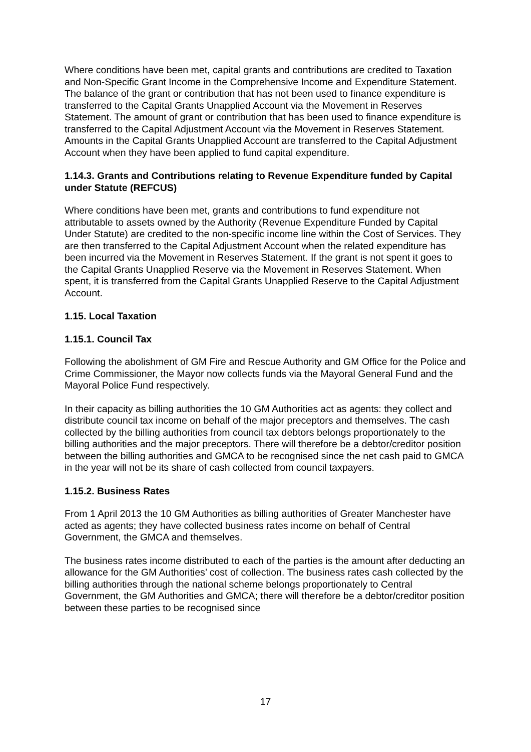Where conditions have been met, capital grants and contributions are credited to Taxation and Non-Specific Grant Income in the Comprehensive Income and Expenditure Statement. The balance of the grant or contribution that has not been used to finance expenditure is transferred to the Capital Grants Unapplied Account via the Movement in Reserves Statement. The amount of grant or contribution that has been used to finance expenditure is transferred to the Capital Adjustment Account via the Movement in Reserves Statement. Amounts in the Capital Grants Unapplied Account are transferred to the Capital Adjustment Account when they have been applied to fund capital expenditure.
1.14.3. Grants and Contributions relating to Revenue Expenditure funded by Capital under Statute (REFCUS)
Where conditions have been met, grants and contributions to fund expenditure not attributable to assets owned by the Authority (Revenue Expenditure Funded by Capital Under Statute) are credited to the non-specific income line within the Cost of Services. They are then transferred to the Capital Adjustment Account when the related expenditure has been incurred via the Movement in Reserves Statement. If the grant is not spent it goes to the Capital Grants Unapplied Reserve via the Movement in Reserves Statement. When spent, it is transferred from the Capital Grants Unapplied Reserve to the Capital Adjustment Account.
1.15. Local Taxation
1.15.1. Council Tax
Following the abolishment of GM Fire and Rescue Authority and GM Office for the Police and Crime Commissioner, the Mayor now collects funds via the Mayoral General Fund and the Mayoral Police Fund respectively.
In their capacity as billing authorities the 10 GM Authorities act as agents: they collect and distribute council tax income on behalf of the major preceptors and themselves. The cash collected by the billing authorities from council tax debtors belongs proportionately to the billing authorities and the major preceptors. There will therefore be a debtor/creditor position between the billing authorities and GMCA to be recognised since the net cash paid to GMCA in the year will not be its share of cash collected from council taxpayers.
1.15.2. Business Rates
From 1 April 2013 the 10 GM Authorities as billing authorities of Greater Manchester have acted as agents; they have collected business rates income on behalf of Central Government, the GMCA and themselves.
The business rates income distributed to each of the parties is the amount after deducting an allowance for the GM Authorities’ cost of collection. The business rates cash collected by the billing authorities through the national scheme belongs proportionately to Central Government, the GM Authorities and GMCA; there will therefore be a debtor/creditor position between these parties to be recognised since
17